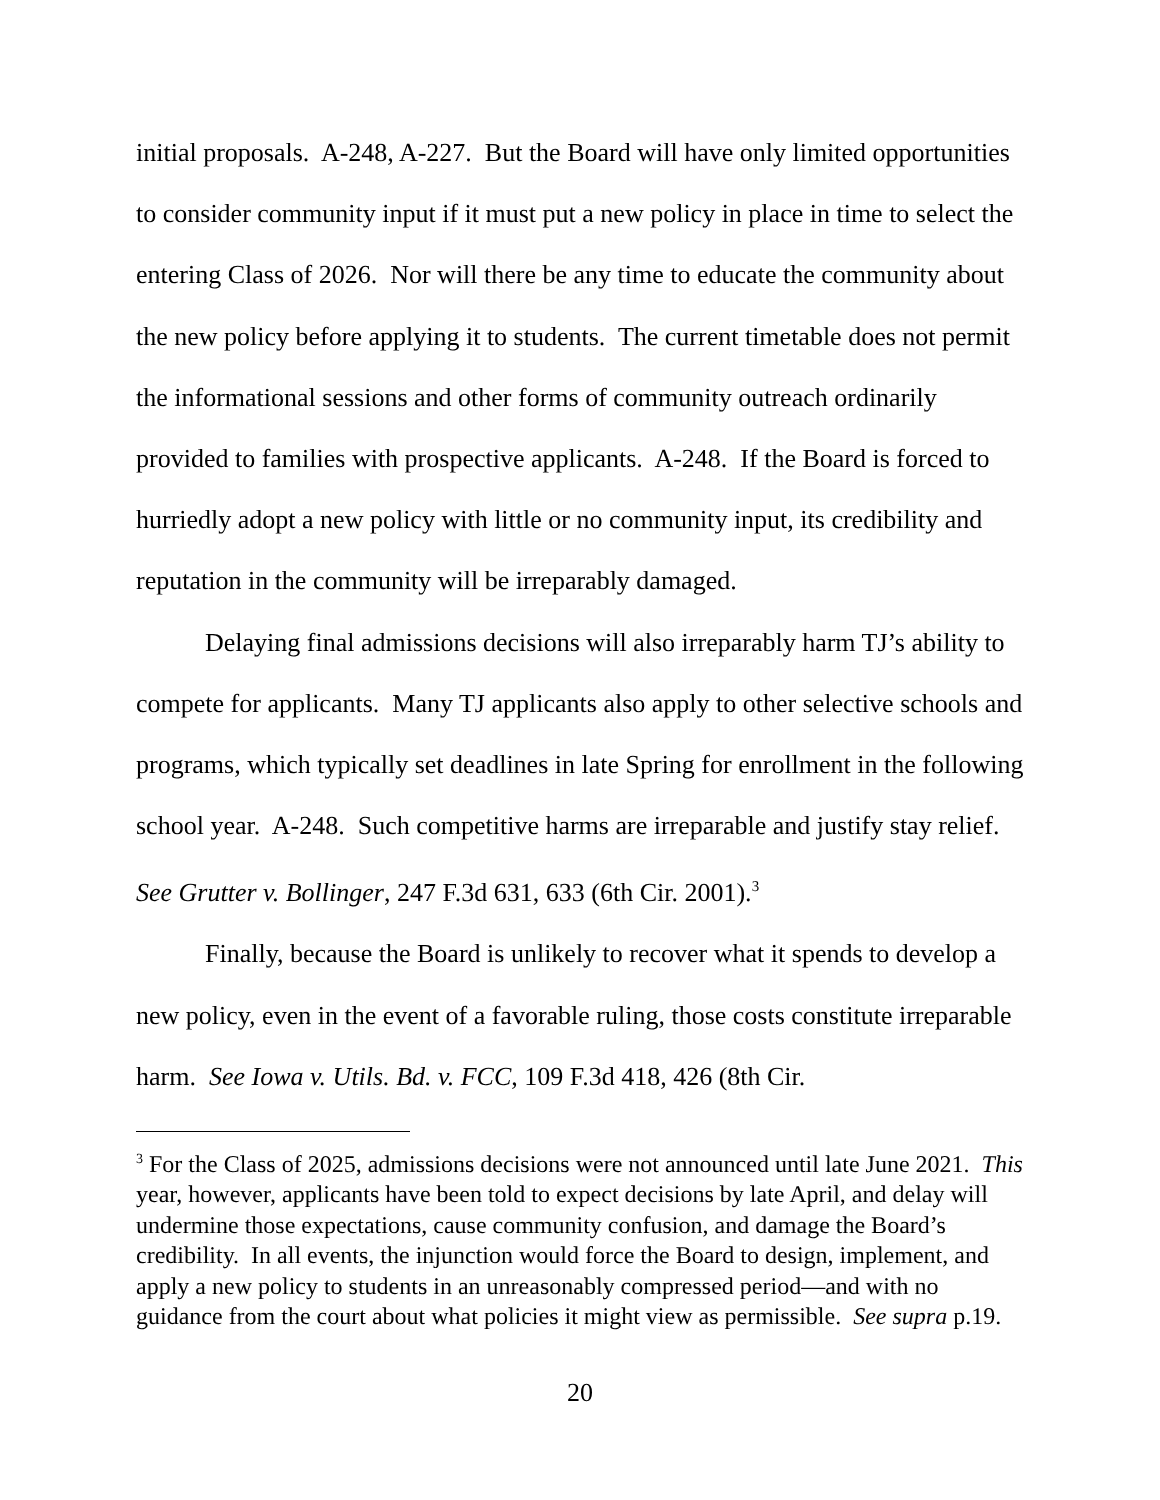initial proposals. A-248, A-227. But the Board will have only limited opportunities to consider community input if it must put a new policy in place in time to select the entering Class of 2026. Nor will there be any time to educate the community about the new policy before applying it to students. The current timetable does not permit the informational sessions and other forms of community outreach ordinarily provided to families with prospective applicants. A-248. If the Board is forced to hurriedly adopt a new policy with little or no community input, its credibility and reputation in the community will be irreparably damaged.
Delaying final admissions decisions will also irreparably harm TJ’s ability to compete for applicants. Many TJ applicants also apply to other selective schools and programs, which typically set deadlines in late Spring for enrollment in the following school year. A-248. Such competitive harms are irreparable and justify stay relief. See Grutter v. Bollinger, 247 F.3d 631, 633 (6th Cir. 2001).<sup>3</sup>
Finally, because the Board is unlikely to recover what it spends to develop a new policy, even in the event of a favorable ruling, those costs constitute irreparable harm. See Iowa v. Utils. Bd. v. FCC, 109 F.3d 418, 426 (8th Cir.
<sup>3</sup> For the Class of 2025, admissions decisions were not announced until late June 2021. This year, however, applicants have been told to expect decisions by late April, and delay will undermine those expectations, cause community confusion, and damage the Board’s credibility. In all events, the injunction would force the Board to design, implement, and apply a new policy to students in an unreasonably compressed period—and with no guidance from the court about what policies it might view as permissible. See supra p.19.
20